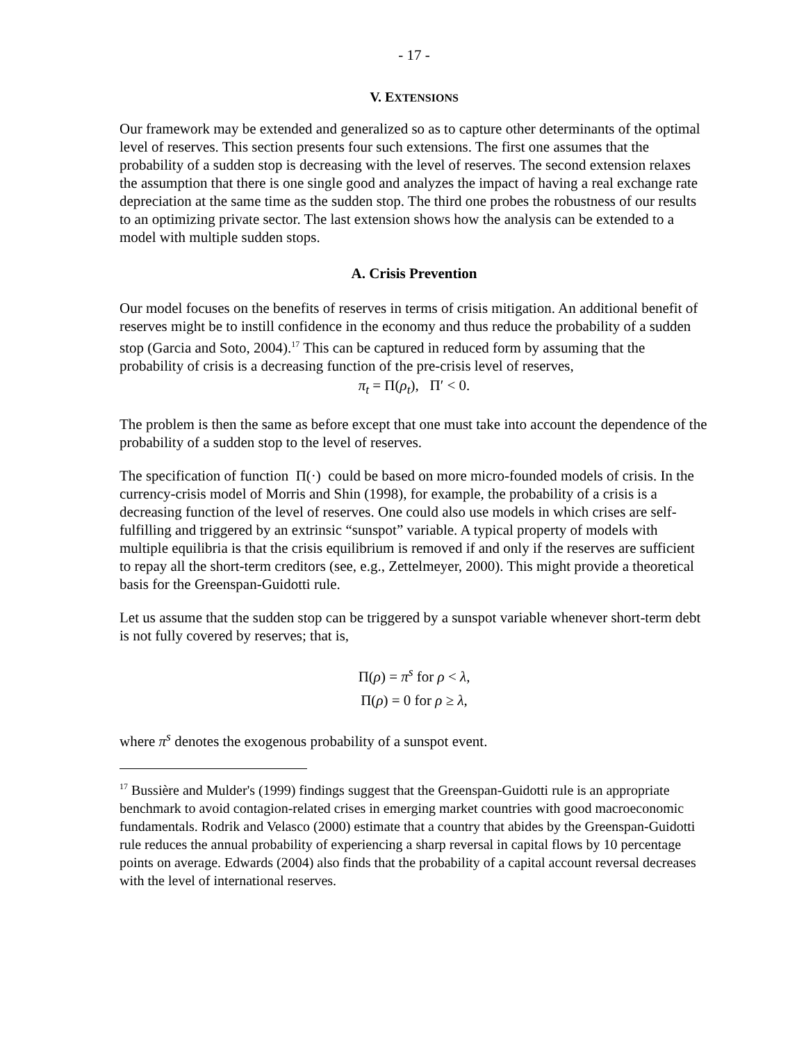- 17 -
V. EXTENSIONS
Our framework may be extended and generalized so as to capture other determinants of the optimal level of reserves. This section presents four such extensions. The first one assumes that the probability of a sudden stop is decreasing with the level of reserves. The second extension relaxes the assumption that there is one single good and analyzes the impact of having a real exchange rate depreciation at the same time as the sudden stop. The third one probes the robustness of our results to an optimizing private sector. The last extension shows how the analysis can be extended to a model with multiple sudden stops.
A. Crisis Prevention
Our model focuses on the benefits of reserves in terms of crisis mitigation. An additional benefit of reserves might be to instill confidence in the economy and thus reduce the probability of a sudden stop (Garcia and Soto, 2004).<sup>17</sup> This can be captured in reduced form by assuming that the probability of crisis is a decreasing function of the pre-crisis level of reserves,
π<sub>t</sub> = Π(ρ<sub>t</sub>), Π′ < 0.
The problem is then the same as before except that one must take into account the dependence of the probability of a sudden stop to the level of reserves.
The specification of function Π(·) could be based on more micro-founded models of crisis. In the currency-crisis model of Morris and Shin (1998), for example, the probability of a crisis is a decreasing function of the level of reserves. One could also use models in which crises are self-fulfilling and triggered by an extrinsic “sunspot” variable. A typical property of models with multiple equilibria is that the crisis equilibrium is removed if and only if the reserves are sufficient to repay all the short-term creditors (see, e.g., Zettelmeyer, 2000). This might provide a theoretical basis for the Greenspan-Guidotti rule.
Let us assume that the sudden stop can be triggered by a sunspot variable whenever short-term debt is not fully covered by reserves; that is,
Π(ρ) = π<sup>s</sup> for ρ < λ,
Π(ρ) = 0 for ρ ≥ λ,
where π<sup>s</sup> denotes the exogenous probability of a sunspot event.
<sup>17</sup> Bussière and Mulder's (1999) findings suggest that the Greenspan-Guidotti rule is an appropriate benchmark to avoid contagion-related crises in emerging market countries with good macroeconomic fundamentals. Rodrik and Velasco (2000) estimate that a country that abides by the Greenspan-Guidotti rule reduces the annual probability of experiencing a sharp reversal in capital flows by 10 percentage points on average. Edwards (2004) also finds that the probability of a capital account reversal decreases with the level of international reserves.